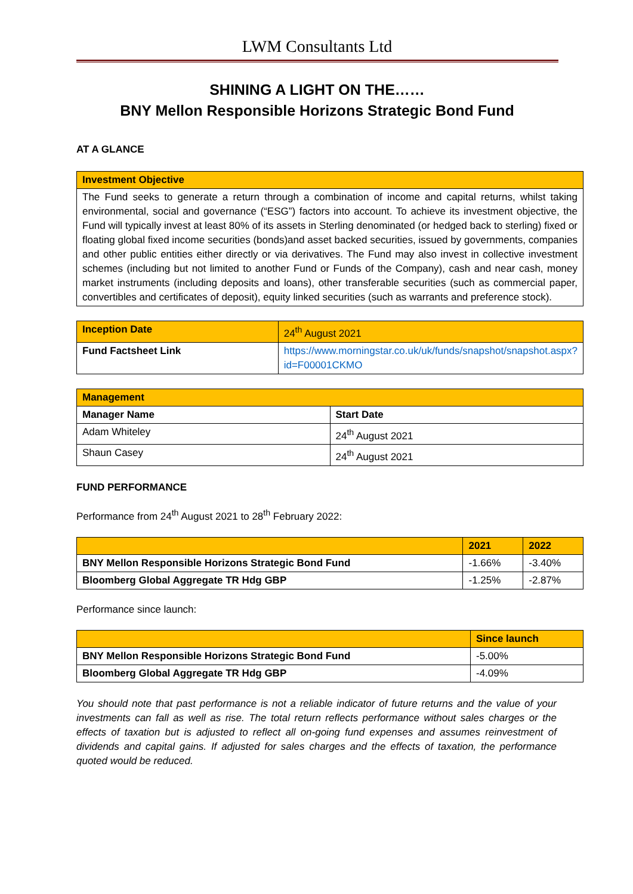LWM Consultants Ltd
SHINING A LIGHT ON THE……
BNY Mellon Responsible Horizons Strategic Bond Fund
AT A GLANCE
| Investment Objective |
| The Fund seeks to generate a return through a combination of income and capital returns, whilst taking environmental, social and governance (“ESG”) factors into account. To achieve its investment objective, the Fund will typically invest at least 80% of its assets in Sterling denominated (or hedged back to sterling) fixed or floating global fixed income securities (bonds)and asset backed securities, issued by governments, companies and other public entities either directly or via derivatives. The Fund may also invest in collective investment schemes (including but not limited to another Fund or Funds of the Company), cash and near cash, money market instruments (including deposits and loans), other transferable securities (such as commercial paper, convertibles and certificates of deposit), equity linked securities (such as warrants and preference stock). |
| Inception Date | 24<sup>th</sup> August 2021 |
| Fund Factsheet Link | https://www.morningstar.co.uk/uk/funds/snapshot/snapshot.aspx?id=F00001CKMO |
| Management | |
| Manager Name | Start Date |
| Adam Whiteley | 24<sup>th</sup> August 2021 |
| Shaun Casey | 24<sup>th</sup> August 2021 |
FUND PERFORMANCE
Performance from 24<sup>th</sup> August 2021 to 28<sup>th</sup> February 2022:
| | 2021 | 2022 |
| BNY Mellon Responsible Horizons Strategic Bond Fund | -1.66% | -3.40% |
| Bloomberg Global Aggregate TR Hdg GBP | -1.25% | -2.87% |
Performance since launch:
| | Since launch |
| BNY Mellon Responsible Horizons Strategic Bond Fund | -5.00% |
| Bloomberg Global Aggregate TR Hdg GBP | -4.09% |
You should note that past performance is not a reliable indicator of future returns and the value of your investments can fall as well as rise. The total return reflects performance without sales charges or the effects of taxation but is adjusted to reflect all on-going fund expenses and assumes reinvestment of dividends and capital gains. If adjusted for sales charges and the effects of taxation, the performance quoted would be reduced.